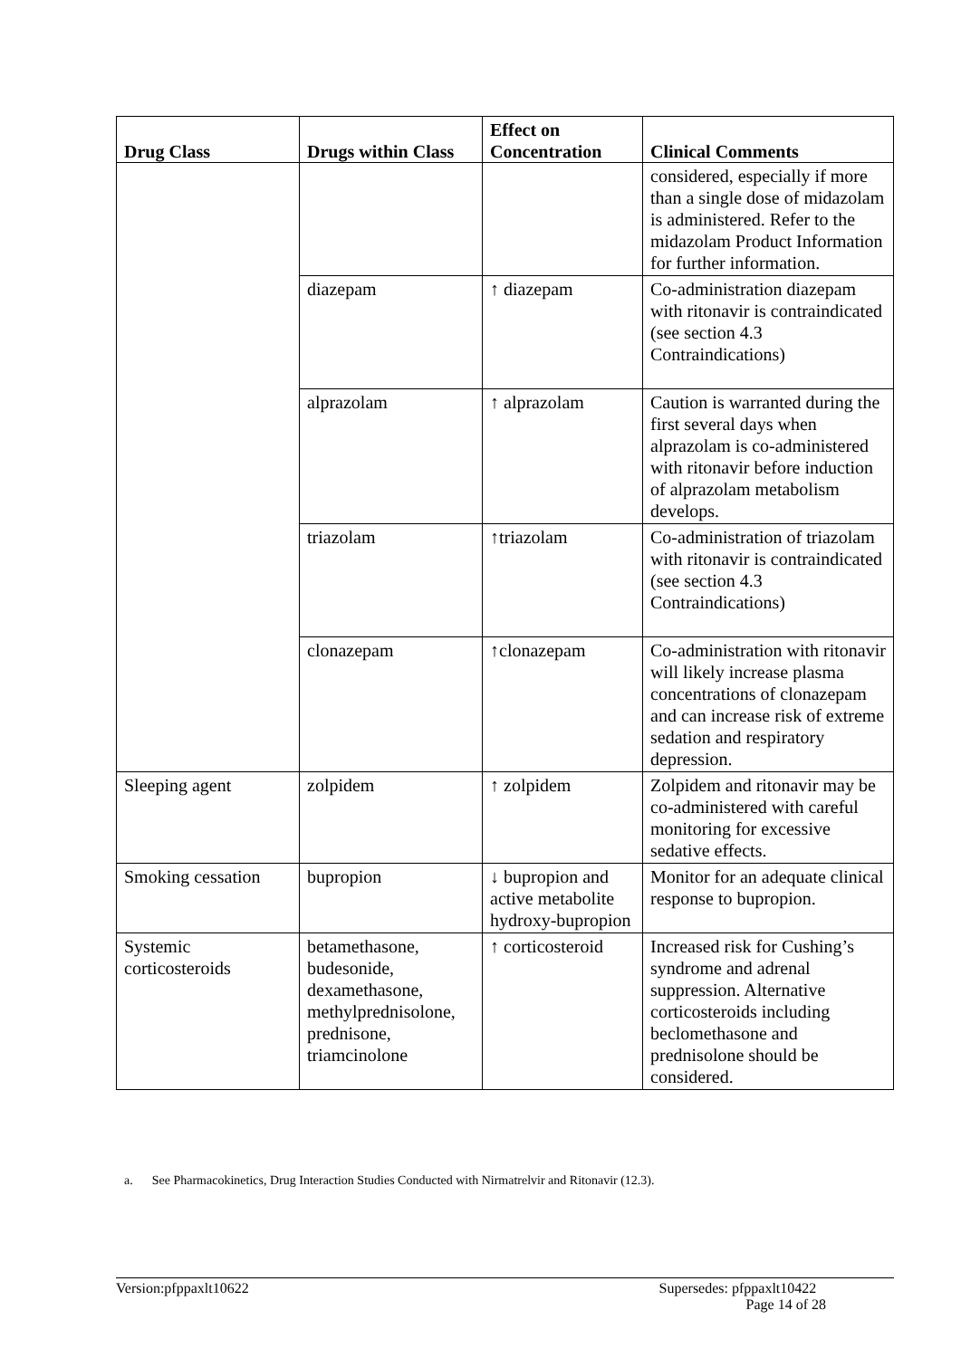| Drug Class | Drugs within Class | Effect on Concentration | Clinical Comments |
| --- | --- | --- | --- |
| | | | considered, especially if more than a single dose of midazolam is administered. Refer to the midazolam Product Information for further information. |
| | diazepam | ↑ diazepam | Co-administration diazepam with ritonavir is contraindicated (see section 4.3 Contraindications) |
| | alprazolam | ↑ alprazolam | Caution is warranted during the first several days when alprazolam is co-administered with ritonavir before induction of alprazolam metabolism develops. |
| | triazolam | ↑triazolam | Co-administration of triazolam with ritonavir is contraindicated (see section 4.3 Contraindications) |
| | clonazepam | ↑clonazepam | Co-administration with ritonavir will likely increase plasma concentrations of clonazepam and can increase risk of extreme sedation and respiratory depression. |
| Sleeping agent | zolpidem | ↑ zolpidem | Zolpidem and ritonavir may be co-administered with careful monitoring for excessive sedative effects. |
| Smoking cessation | bupropion | ↓ bupropion and active metabolite hydroxy-bupropion | Monitor for an adequate clinical response to bupropion. |
| Systemic corticosteroids | betamethasone, budesonide, dexamethasone, methylprednisolone, prednisone, triamcinolone | ↑ corticosteroid | Increased risk for Cushing’s syndrome and adrenal suppression. Alternative corticosteroids including beclomethasone and prednisolone should be considered. |
a. See Pharmacokinetics, Drug Interaction Studies Conducted with Nirmatrelvir and Ritonavir (12.3).
Version:pfppaxlt10622 Supersedes: pfppaxlt10422
Page 14 of 28